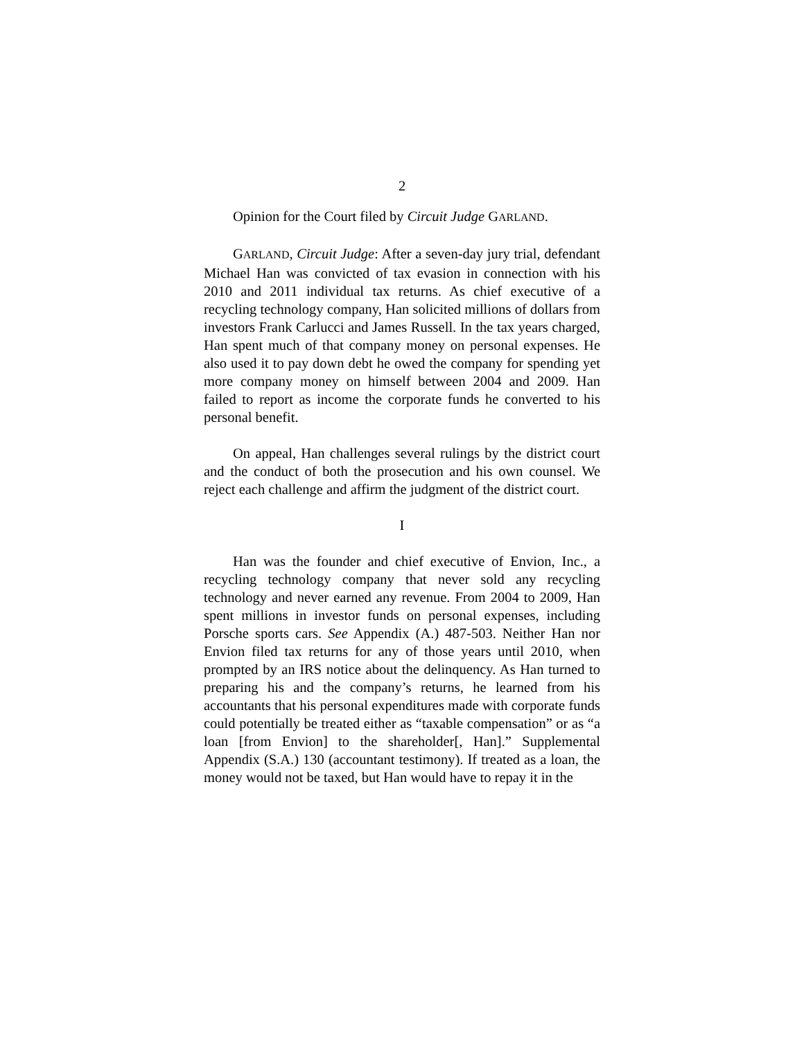2
Opinion for the Court filed by Circuit Judge GARLAND.
GARLAND, Circuit Judge: After a seven-day jury trial, defendant Michael Han was convicted of tax evasion in connection with his 2010 and 2011 individual tax returns. As chief executive of a recycling technology company, Han solicited millions of dollars from investors Frank Carlucci and James Russell. In the tax years charged, Han spent much of that company money on personal expenses. He also used it to pay down debt he owed the company for spending yet more company money on himself between 2004 and 2009. Han failed to report as income the corporate funds he converted to his personal benefit.
On appeal, Han challenges several rulings by the district court and the conduct of both the prosecution and his own counsel. We reject each challenge and affirm the judgment of the district court.
I
Han was the founder and chief executive of Envion, Inc., a recycling technology company that never sold any recycling technology and never earned any revenue. From 2004 to 2009, Han spent millions in investor funds on personal expenses, including Porsche sports cars. See Appendix (A.) 487-503. Neither Han nor Envion filed tax returns for any of those years until 2010, when prompted by an IRS notice about the delinquency. As Han turned to preparing his and the company’s returns, he learned from his accountants that his personal expenditures made with corporate funds could potentially be treated either as “taxable compensation” or as “a loan [from Envion] to the shareholder[, Han].” Supplemental Appendix (S.A.) 130 (accountant testimony). If treated as a loan, the money would not be taxed, but Han would have to repay it in the